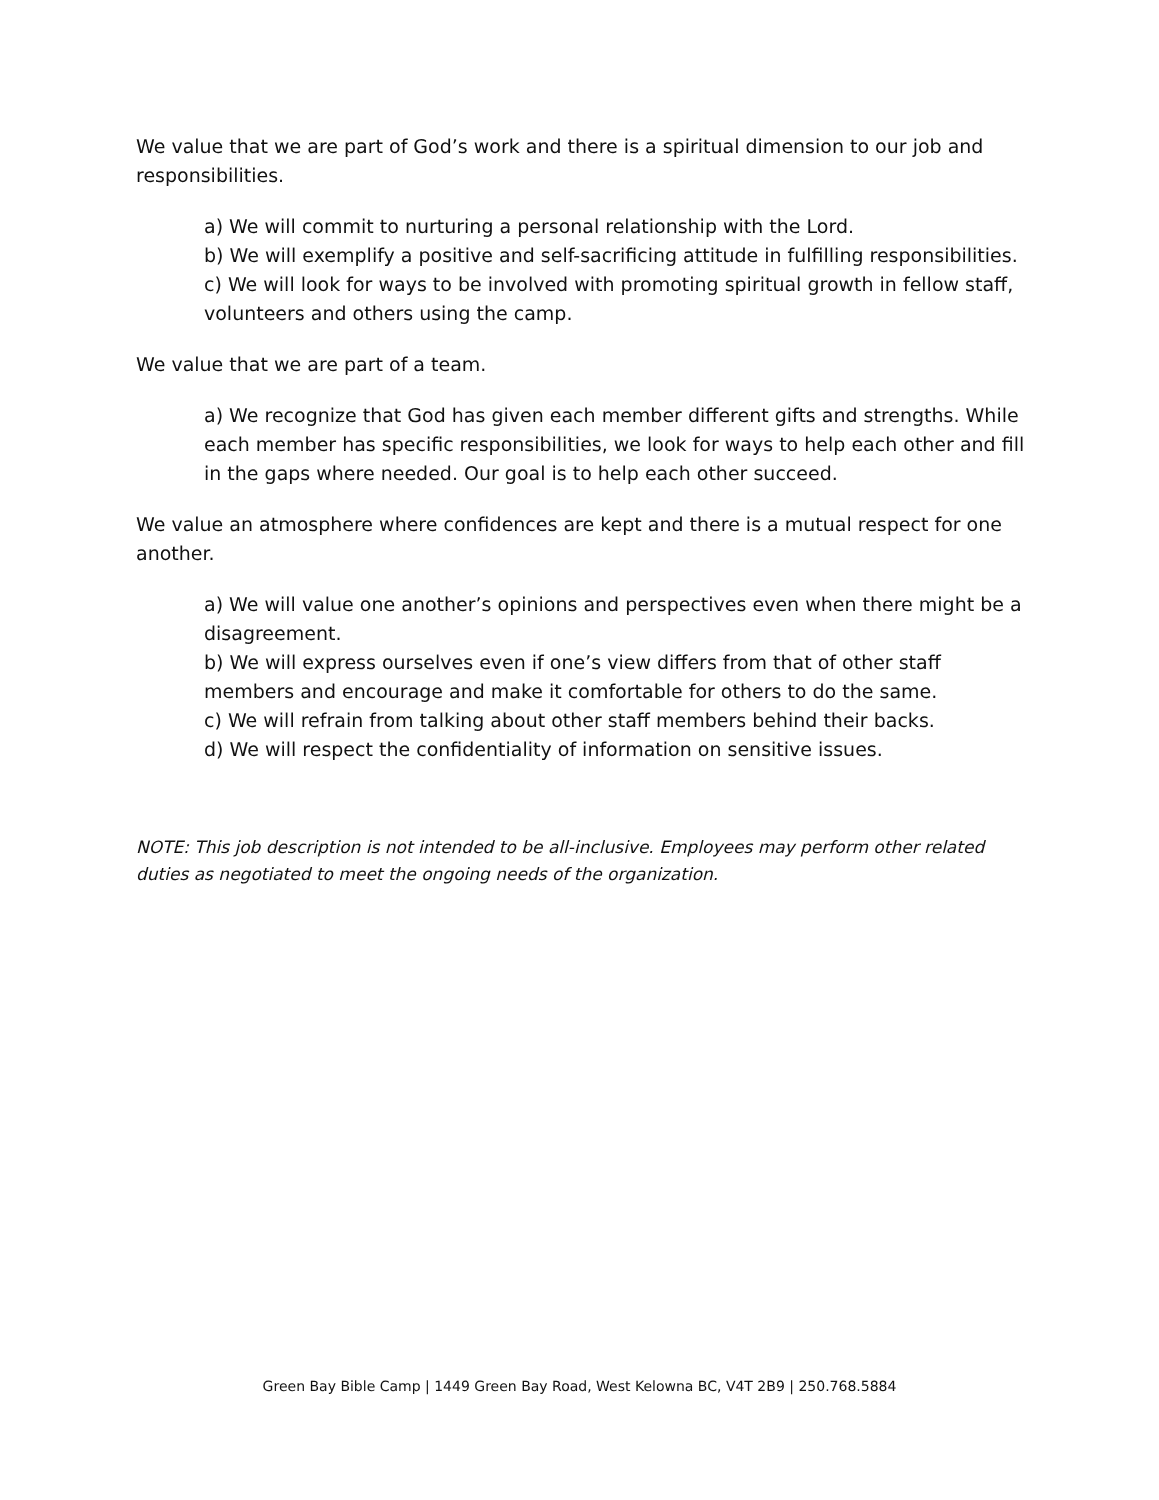We value that we are part of God’s work and there is a spiritual dimension to our job and responsibilities.
a) We will commit to nurturing a personal relationship with the Lord.
b) We will exemplify a positive and self-sacrificing attitude in fulfilling responsibilities.
c) We will look for ways to be involved with promoting spiritual growth in fellow staff, volunteers and others using the camp.
We value that we are part of a team.
a) We recognize that God has given each member different gifts and strengths. While each member has specific responsibilities, we look for ways to help each other and fill in the gaps where needed. Our goal is to help each other succeed.
We value an atmosphere where confidences are kept and there is a mutual respect for one another.
a) We will value one another’s opinions and perspectives even when there might be a disagreement.
b) We will express ourselves even if one’s view differs from that of other staff members and encourage and make it comfortable for others to do the same.
c) We will refrain from talking about other staff members behind their backs.
d) We will respect the confidentiality of information on sensitive issues.
NOTE: This job description is not intended to be all-inclusive. Employees may perform other related duties as negotiated to meet the ongoing needs of the organization.
Green Bay Bible Camp | 1449 Green Bay Road, West Kelowna BC, V4T 2B9 | 250.768.5884